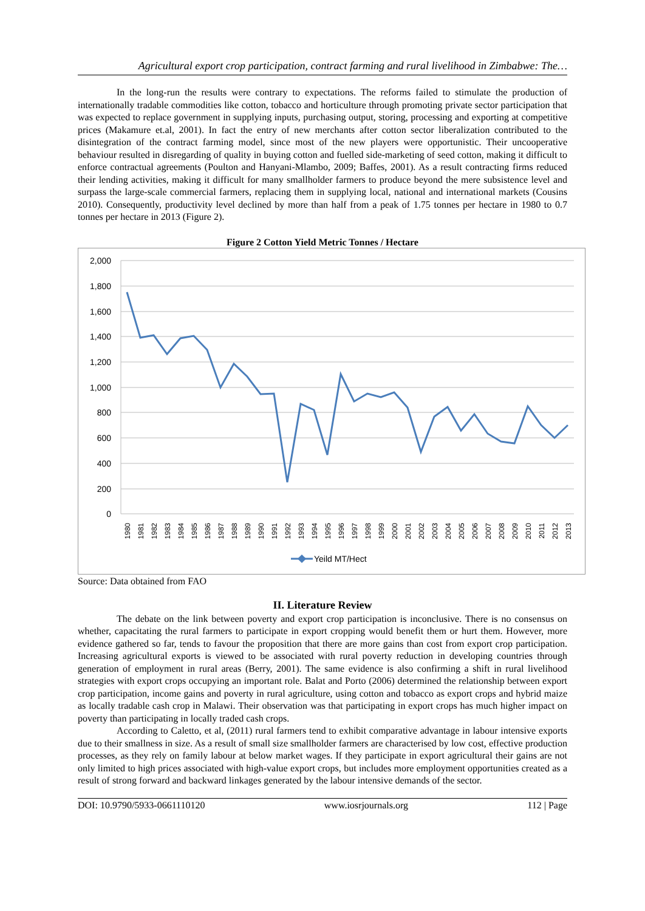Agricultural export crop participation, contract farming and rural livelihood in Zimbabwe: The…
In the long-run the results were contrary to expectations. The reforms failed to stimulate the production of internationally tradable commodities like cotton, tobacco and horticulture through promoting private sector participation that was expected to replace government in supplying inputs, purchasing output, storing, processing and exporting at competitive prices (Makamure et.al, 2001). In fact the entry of new merchants after cotton sector liberalization contributed to the disintegration of the contract farming model, since most of the new players were opportunistic. Their uncooperative behaviour resulted in disregarding of quality in buying cotton and fuelled side-marketing of seed cotton, making it difficult to enforce contractual agreements (Poulton and Hanyani-Mlambo, 2009; Baffes, 2001). As a result contracting firms reduced their lending activities, making it difficult for many smallholder farmers to produce beyond the mere subsistence level and surpass the large-scale commercial farmers, replacing them in supplying local, national and international markets (Cousins 2010). Consequently, productivity level declined by more than half from a peak of 1.75 tonnes per hectare in 1980 to 0.7 tonnes per hectare in 2013 (Figure 2).
Figure 2 Cotton Yield Metric Tonnes / Hectare
2,000
1,800
1,600
1,400
1,200
1,000
800
600
400
200
0
1980
1981
1982
1983
1984
1985
1986
1987
1988
1989
1990
1991
1992
1993
1994
1995
1996
1997
1998
1999
2000
2001
2002
2003
2004
2005
2006
2007
2008
2009
2010
2011
2012
2013
Yeild MT/Hect
Source: Data obtained from FAO
II. Literature Review
The debate on the link between poverty and export crop participation is inconclusive. There is no consensus on whether, capacitating the rural farmers to participate in export cropping would benefit them or hurt them. However, more evidence gathered so far, tends to favour the proposition that there are more gains than cost from export crop participation. Increasing agricultural exports is viewed to be associated with rural poverty reduction in developing countries through generation of employment in rural areas (Berry, 2001). The same evidence is also confirming a shift in rural livelihood strategies with export crops occupying an important role. Balat and Porto (2006) determined the relationship between export crop participation, income gains and poverty in rural agriculture, using cotton and tobacco as export crops and hybrid maize as locally tradable cash crop in Malawi. Their observation was that participating in export crops has much higher impact on poverty than participating in locally traded cash crops.
According to Caletto, et al, (2011) rural farmers tend to exhibit comparative advantage in labour intensive exports due to their smallness in size. As a result of small size smallholder farmers are characterised by low cost, effective production processes, as they rely on family labour at below market wages. If they participate in export agricultural their gains are not only limited to high prices associated with high-value export crops, but includes more employment opportunities created as a result of strong forward and backward linkages generated by the labour intensive demands of the sector.
DOI: 10.9790/5933-0661110120 www.iosrjournals.org 112 | Page